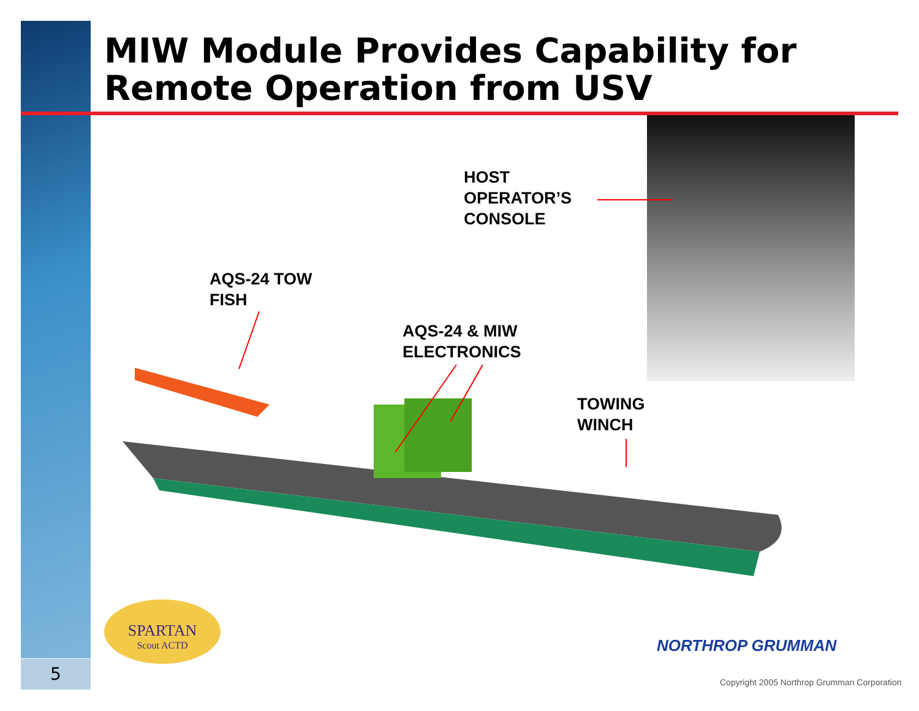5
MIW Module Provides Capability for
Remote Operation from USV
HOST
OPERATOR’S
CONSOLE
AQS-24 TOW
FISH
AQS-24 & MIW
ELECTRONICS
TOWING
WINCH
SPARTAN
Scout ACTD
NORTHROP GRUMMAN
Copyright 2005 Northrop Grumman Corporation